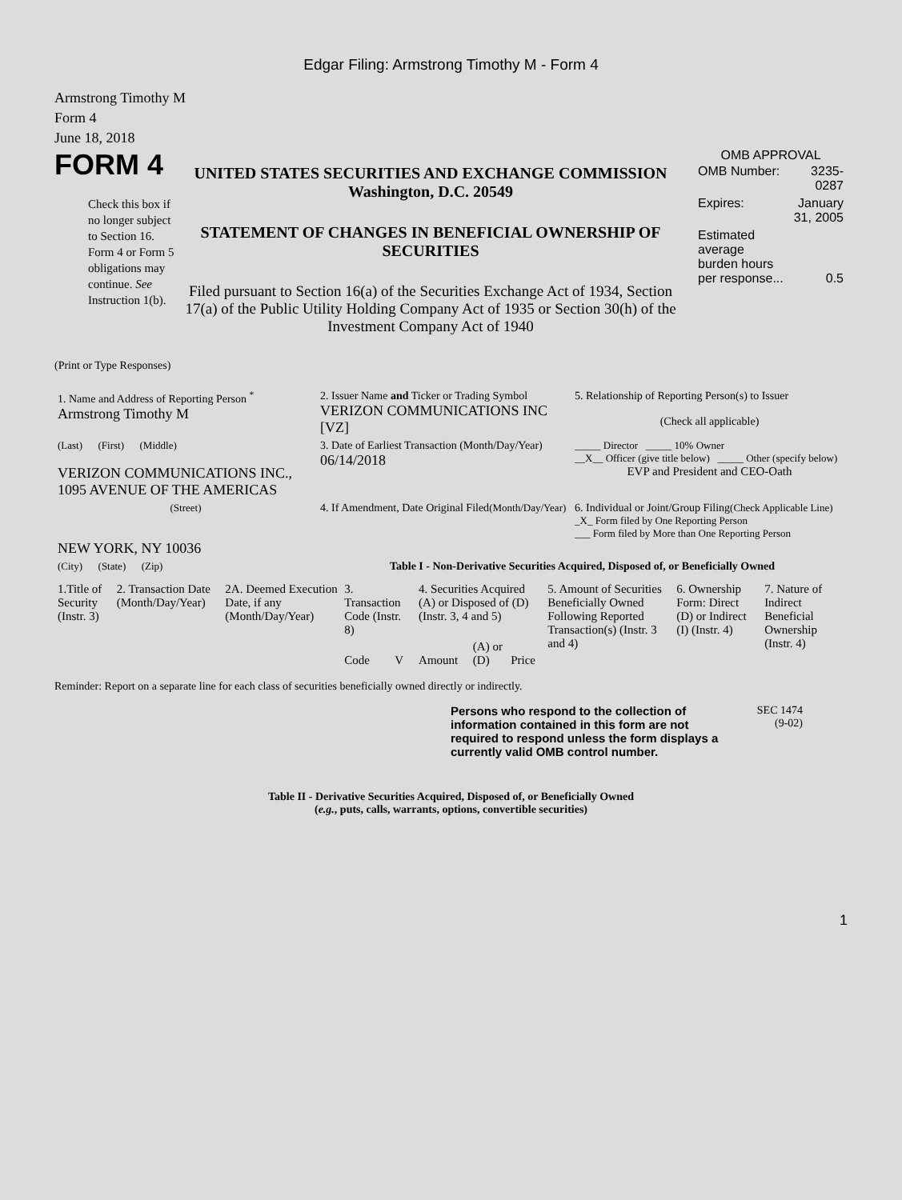Edgar Filing: Armstrong Timothy M - Form 4
Armstrong Timothy M
Form 4
June 18, 2018
FORM 4
Check this box if no longer subject to Section 16. Form 4 or Form 5 obligations may continue. See Instruction 1(b).
UNITED STATES SECURITIES AND EXCHANGE COMMISSION
Washington, D.C. 20549
STATEMENT OF CHANGES IN BENEFICIAL OWNERSHIP OF SECURITIES
Filed pursuant to Section 16(a) of the Securities Exchange Act of 1934, Section 17(a) of the Public Utility Holding Company Act of 1935 or Section 30(h) of the Investment Company Act of 1940
OMB APPROVAL
| OMB Number: | 3235-0287 |
| Expires: | January 31, 2005 |
| Estimated average burden hours per response... | 0.5 |
(Print or Type Responses)
| 1. Name and Address of Reporting Person <sup>*</sup> Armstrong Timothy M | 2. Issuer Name and Ticker or Trading Symbol VERIZON COMMUNICATIONS INC [VZ] | 5. Relationship of Reporting Person(s) to Issuer (Check all applicable) |
| (Last) (First) (Middle) VERIZON COMMUNICATIONS INC., 1095 AVENUE OF THE AMERICAS | 3. Date of Earliest Transaction (Month/Day/Year) 06/14/2018 | _____ Director _____ 10% Owner __X__ Officer (give title below) _____ Other (specify below) EVP and President and CEO-Oath |
| (Street) NEW YORK, NY 10036 | 4. If Amendment, Date Original Filed (Month/Day/Year) | 6. Individual or Joint/Group Filing (Check Applicable Line) _X_ Form filed by One Reporting Person ___ Form filed by More than One Reporting Person |
| (City) (State) (Zip) | Table I - Non-Derivative Securities Acquired, Disposed of, or Beneficially Owned | |
| 1.Title of Security (Instr. 3) | 2. Transaction Date (Month/Day/Year) | 2A. Deemed Execution Date, if any (Month/Day/Year) | 3. Transaction Code (Instr. 8) | | 4. Securities Acquired (A) or Disposed of (D) (Instr. 3, 4 and 5) | | | 5. Amount of Securities Beneficially Owned Following Reported Transaction(s) (Instr. 3 and 4) | 6. Ownership Form: Direct (D) or Indirect (I) (Instr. 4) | 7. Nature of Indirect Beneficial Ownership (Instr. 4) |
| --- | --- | --- | --- | --- | --- | --- | --- | --- | --- | --- |
| | | | Code | V | Amount | (A) or (D) | Price | | | |
Reminder: Report on a separate line for each class of securities beneficially owned directly or indirectly.
Persons who respond to the collection of information contained in this form are not required to respond unless the form displays a currently valid OMB control number.
SEC 1474
(9-02)
Table II - Derivative Securities Acquired, Disposed of, or Beneficially Owned
(e.g., puts, calls, warrants, options, convertible securities)
1